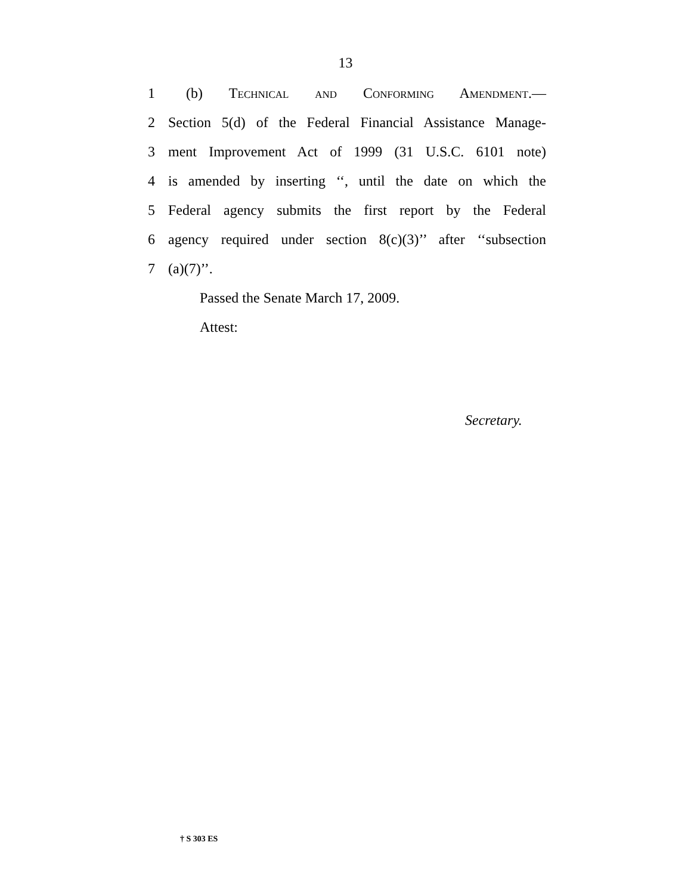13
1 (b) Technical and Conforming Amendment.—
2 Section 5(d) of the Federal Financial Assistance Manage-
3 ment Improvement Act of 1999 (31 U.S.C. 6101 note)
4 is amended by inserting ‘‘, until the date on which the
5 Federal agency submits the first report by the Federal
6 agency required under section 8(c)(3)’’ after ‘‘subsection
7 (a)(7)’’.
Passed the Senate March 17, 2009.
Attest:
Secretary.
† S 303 ES